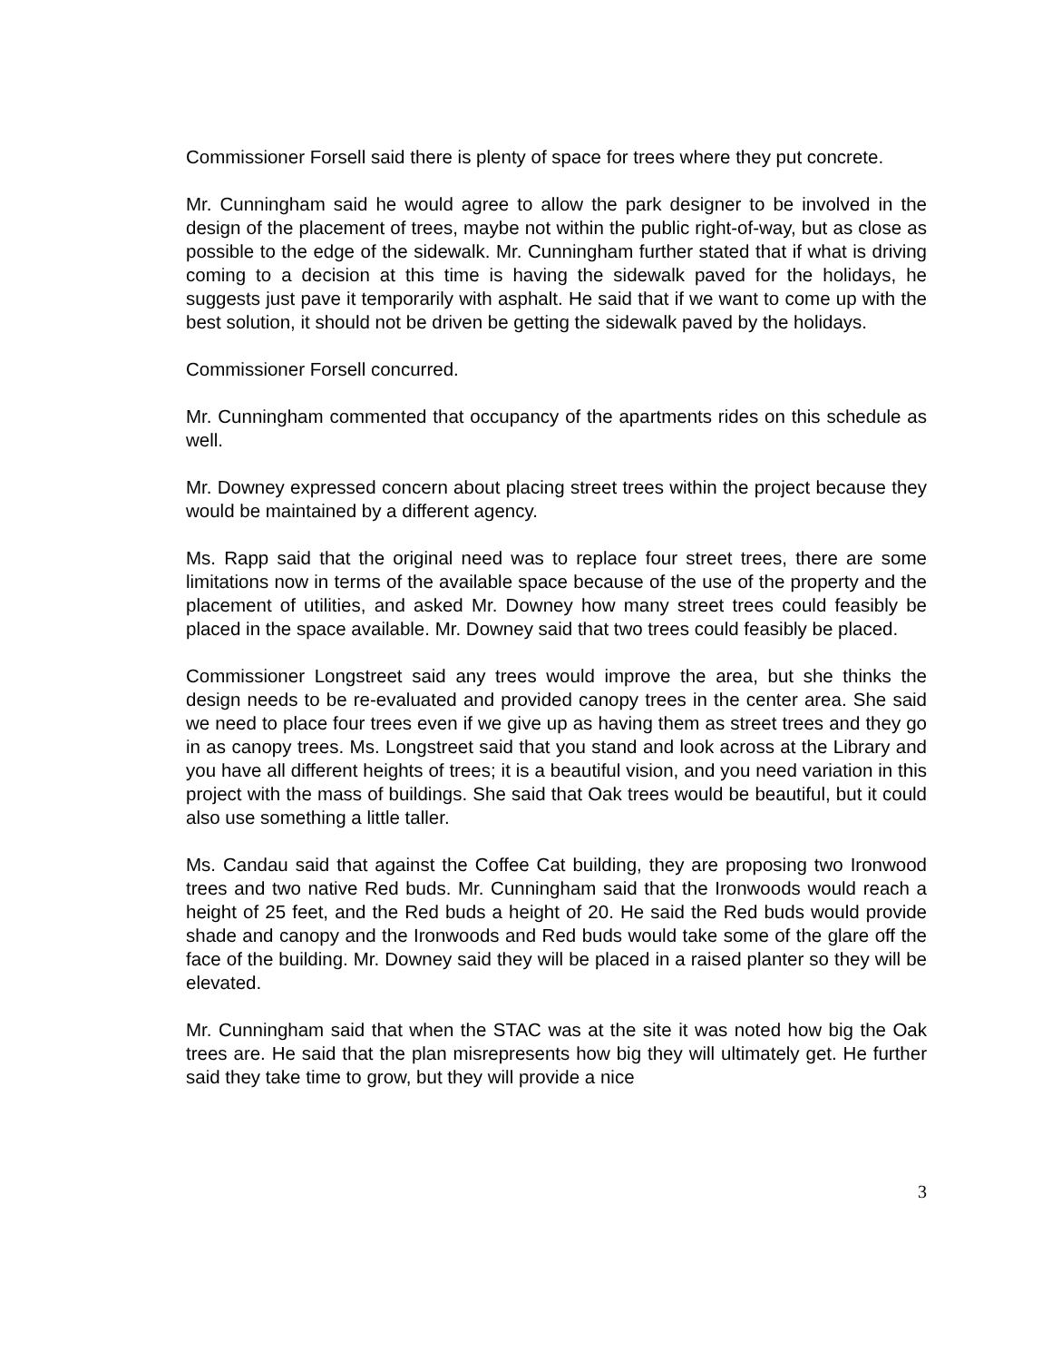Commissioner Forsell said there is plenty of space for trees where they put concrete.
Mr. Cunningham said he would agree to allow the park designer to be involved in the design of the placement of trees, maybe not within the public right-of-way, but as close as possible to the edge of the sidewalk. Mr. Cunningham further stated that if what is driving coming to a decision at this time is having the sidewalk paved for the holidays, he suggests just pave it temporarily with asphalt. He said that if we want to come up with the best solution, it should not be driven be getting the sidewalk paved by the holidays.
Commissioner Forsell concurred.
Mr. Cunningham commented that occupancy of the apartments rides on this schedule as well.
Mr. Downey expressed concern about placing street trees within the project because they would be maintained by a different agency.
Ms. Rapp said that the original need was to replace four street trees, there are some limitations now in terms of the available space because of the use of the property and the placement of utilities, and asked Mr. Downey how many street trees could feasibly be placed in the space available. Mr. Downey said that two trees could feasibly be placed.
Commissioner Longstreet said any trees would improve the area, but she thinks the design needs to be re-evaluated and provided canopy trees in the center area. She said we need to place four trees even if we give up as having them as street trees and they go in as canopy trees. Ms. Longstreet said that you stand and look across at the Library and you have all different heights of trees; it is a beautiful vision, and you need variation in this project with the mass of buildings. She said that Oak trees would be beautiful, but it could also use something a little taller.
Ms. Candau said that against the Coffee Cat building, they are proposing two Ironwood trees and two native Red buds. Mr. Cunningham said that the Ironwoods would reach a height of 25 feet, and the Red buds a height of 20. He said the Red buds would provide shade and canopy and the Ironwoods and Red buds would take some of the glare off the face of the building. Mr. Downey said they will be placed in a raised planter so they will be elevated.
Mr. Cunningham said that when the STAC was at the site it was noted how big the Oak trees are. He said that the plan misrepresents how big they will ultimately get. He further said they take time to grow, but they will provide a nice
3